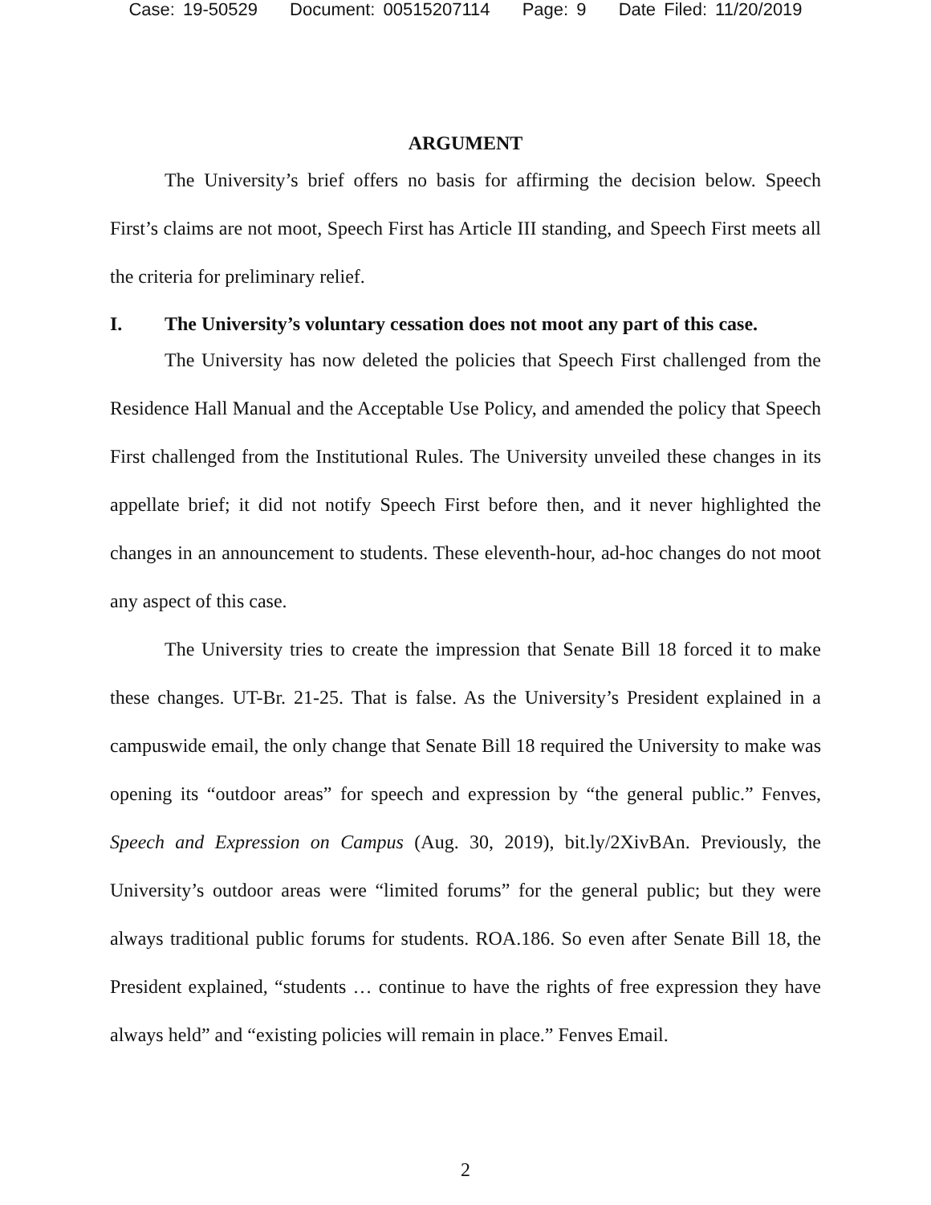Case: 19-50529 Document: 00515207114 Page: 9 Date Filed: 11/20/2019
ARGUMENT
The University’s brief offers no basis for affirming the decision below. Speech First’s claims are not moot, Speech First has Article III standing, and Speech First meets all the criteria for preliminary relief.
I. The University’s voluntary cessation does not moot any part of this case.
The University has now deleted the policies that Speech First challenged from the Residence Hall Manual and the Acceptable Use Policy, and amended the policy that Speech First challenged from the Institutional Rules. The University unveiled these changes in its appellate brief; it did not notify Speech First before then, and it never highlighted the changes in an announcement to students. These eleventh-hour, ad-hoc changes do not moot any aspect of this case.
The University tries to create the impression that Senate Bill 18 forced it to make these changes. UT-Br. 21-25. That is false. As the University’s President explained in a campuswide email, the only change that Senate Bill 18 required the University to make was opening its “outdoor areas” for speech and expression by “the general public.” Fenves, Speech and Expression on Campus (Aug. 30, 2019), bit.ly/2XivBAn. Previously, the University’s outdoor areas were “limited forums” for the general public; but they were always traditional public forums for students. ROA.186. So even after Senate Bill 18, the President explained, “students … continue to have the rights of free expression they have always held” and “existing policies will remain in place.” Fenves Email.
2